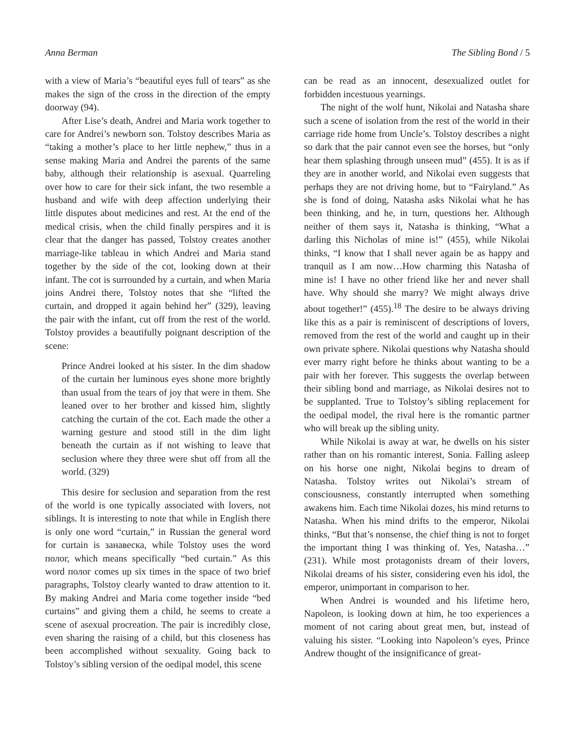Anna Berman The Sibling Bond / 5
with a view of Maria’s “beautiful eyes full of tears” as she makes the sign of the cross in the direction of the empty doorway (94).
After Lise’s death, Andrei and Maria work together to care for Andrei’s newborn son. Tolstoy describes Maria as “taking a mother’s place to her little nephew,” thus in a sense making Maria and Andrei the parents of the same baby, although their relationship is asexual. Quarreling over how to care for their sick infant, the two resemble a husband and wife with deep affection underlying their little disputes about medicines and rest. At the end of the medical crisis, when the child finally perspires and it is clear that the danger has passed, Tolstoy creates another marriage-like tableau in which Andrei and Maria stand together by the side of the cot, looking down at their infant. The cot is surrounded by a curtain, and when Maria joins Andrei there, Tolstoy notes that she “lifted the curtain, and dropped it again behind her” (329), leaving the pair with the infant, cut off from the rest of the world. Tolstoy provides a beautifully poignant description of the scene:
Prince Andrei looked at his sister. In the dim shadow of the curtain her luminous eyes shone more brightly than usual from the tears of joy that were in them. She leaned over to her brother and kissed him, slightly catching the curtain of the cot. Each made the other a warning gesture and stood still in the dim light beneath the curtain as if not wishing to leave that seclusion where they three were shut off from all the world. (329)
This desire for seclusion and separation from the rest of the world is one typically associated with lovers, not siblings. It is interesting to note that while in English there is only one word “curtain,” in Russian the general word for curtain is занавеска, while Tolstoy uses the word полог, which means specifically “bed curtain.” As this word полог comes up six times in the space of two brief paragraphs, Tolstoy clearly wanted to draw attention to it. By making Andrei and Maria come together inside “bed curtains” and giving them a child, he seems to create a scene of asexual procreation. The pair is incredibly close, even sharing the raising of a child, but this closeness has been accomplished without sexuality. Going back to Tolstoy’s sibling version of the oedipal model, this scene
can be read as an innocent, desexualized outlet for forbidden incestuous yearnings.
The night of the wolf hunt, Nikolai and Natasha share such a scene of isolation from the rest of the world in their carriage ride home from Uncle’s. Tolstoy describes a night so dark that the pair cannot even see the horses, but “only hear them splashing through unseen mud” (455). It is as if they are in another world, and Nikolai even suggests that perhaps they are not driving home, but to “Fairyland.” As she is fond of doing, Natasha asks Nikolai what he has been thinking, and he, in turn, questions her. Although neither of them says it, Natasha is thinking, “What a darling this Nicholas of mine is!” (455), while Nikolai thinks, “I know that I shall never again be as happy and tranquil as I am now…How charming this Natasha of mine is! I have no other friend like her and never shall have. Why should she marry? We might always drive about together!” (455).<sup>18</sup> The desire to be always driving like this as a pair is reminiscent of descriptions of lovers, removed from the rest of the world and caught up in their own private sphere. Nikolai questions why Natasha should ever marry right before he thinks about wanting to be a pair with her forever. This suggests the overlap between their sibling bond and marriage, as Nikolai desires not to be supplanted. True to Tolstoy’s sibling replacement for the oedipal model, the rival here is the romantic partner who will break up the sibling unity.
While Nikolai is away at war, he dwells on his sister rather than on his romantic interest, Sonia. Falling asleep on his horse one night, Nikolai begins to dream of Natasha. Tolstoy writes out Nikolai’s stream of consciousness, constantly interrupted when something awakens him. Each time Nikolai dozes, his mind returns to Natasha. When his mind drifts to the emperor, Nikolai thinks, “But that’s nonsense, the chief thing is not to forget the important thing I was thinking of. Yes, Natasha…” (231). While most protagonists dream of their lovers, Nikolai dreams of his sister, considering even his idol, the emperor, unimportant in comparison to her.
When Andrei is wounded and his lifetime hero, Napoleon, is looking down at him, he too experiences a moment of not caring about great men, but, instead of valuing his sister. “Looking into Napoleon’s eyes, Prince Andrew thought of the insignificance of great-